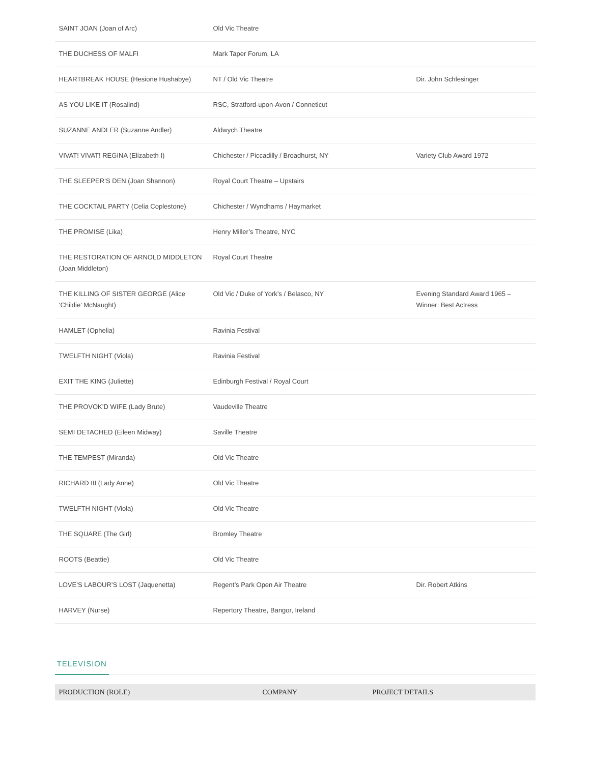| SAINT JOAN (Joan of Arc) | Old Vic Theatre | |
| THE DUCHESS OF MALFI | Mark Taper Forum, LA | |
| HEARTBREAK HOUSE (Hesione Hushabye) | NT / Old Vic Theatre | Dir. John Schlesinger |
| AS YOU LIKE IT (Rosalind) | RSC, Stratford-upon-Avon / Conneticut | |
| SUZANNE ANDLER (Suzanne Andler) | Aldwych Theatre | |
| VIVAT! VIVAT! REGINA (Elizabeth I) | Chichester / Piccadilly / Broadhurst, NY | Variety Club Award 1972 |
| THE SLEEPER’S DEN (Joan Shannon) | Royal Court Theatre – Upstairs | |
| THE COCKTAIL PARTY (Celia Coplestone) | Chichester / Wyndhams / Haymarket | |
| THE PROMISE (Lika) | Henry Miller’s Theatre, NYC | |
| THE RESTORATION OF ARNOLD MIDDLETON (Joan Middleton) | Royal Court Theatre | |
| THE KILLING OF SISTER GEORGE (Alice ‘Childie’ McNaught) | Old Vic / Duke of York’s / Belasco, NY | Evening Standard Award 1965 – Winner: Best Actress |
| HAMLET (Ophelia) | Ravinia Festival | |
| TWELFTH NIGHT (Viola) | Ravinia Festival | |
| EXIT THE KING (Juliette) | Edinburgh Festival / Royal Court | |
| THE PROVOK’D WIFE (Lady Brute) | Vaudeville Theatre | |
| SEMI DETACHED (Eileen Midway) | Saville Theatre | |
| THE TEMPEST (Miranda) | Old Vic Theatre | |
| RICHARD III (Lady Anne) | Old Vic Theatre | |
| TWELFTH NIGHT (Viola) | Old Vic Theatre | |
| THE SQUARE (The Girl) | Bromley Theatre | |
| ROOTS (Beattie) | Old Vic Theatre | |
| LOVE’S LABOUR’S LOST (Jaquenetta) | Regent’s Park Open Air Theatre | Dir. Robert Atkins |
| HARVEY (Nurse) | Repertory Theatre, Bangor, Ireland | |
TELEVISION
| PRODUCTION (ROLE) | COMPANY | PROJECT DETAILS |
| --- | --- | --- |